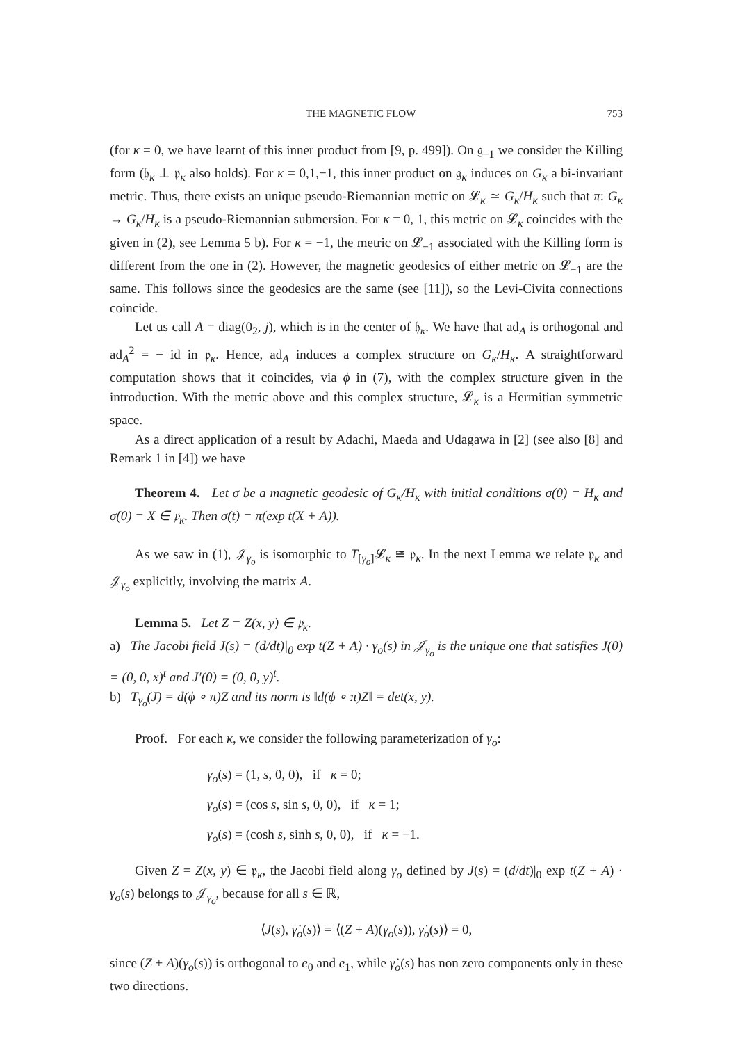THE MAGNETIC FLOW 753
(for κ = 0, we have learnt of this inner product from [9, p. 499]). On 𝔤<sub>−1</sub> we consider the Killing form (𝔥<sub>κ</sub> ⊥ 𝔭<sub>κ</sub> also holds). For κ = 0,1,−1, this inner product on 𝔤<sub>κ</sub> induces on G<sub>κ</sub> a bi-invariant metric. Thus, there exists an unique pseudo-Riemannian metric on 𝓛<sub>κ</sub> ≃ G<sub>κ</sub>/H<sub>κ</sub> such that π: G<sub>κ</sub> → G<sub>κ</sub>/H<sub>κ</sub> is a pseudo-Riemannian submersion. For κ = 0, 1, this metric on 𝓛<sub>κ</sub> coincides with the given in (2), see Lemma 5 b). For κ = −1, the metric on 𝓛<sub>−1</sub> associated with the Killing form is different from the one in (2). However, the magnetic geodesics of either metric on 𝓛<sub>−1</sub> are the same. This follows since the geodesics are the same (see [11]), so the Levi-Civita connections coincide.
Let us call A = diag(0<sub>2</sub>, j), which is in the center of 𝔥<sub>κ</sub>. We have that ad<sub>A</sub> is orthogonal and ad<sub>A</sub><sup>2</sup> = − id in 𝔭<sub>κ</sub>. Hence, ad<sub>A</sub> induces a complex structure on G<sub>κ</sub>/H<sub>κ</sub>. A straightforward computation shows that it coincides, via ϕ in (7), with the complex structure given in the introduction. With the metric above and this complex structure, 𝓛<sub>κ</sub> is a Hermitian symmetric space.
As a direct application of a result by Adachi, Maeda and Udagawa in [2] (see also [8] and Remark 1 in [4]) we have
Theorem 4. Let σ be a magnetic geodesic of G<sub>κ</sub>/H<sub>κ</sub> with initial conditions σ(0) = H<sub>κ</sub> and σ̇(0) = X ∈ 𝔭<sub>κ</sub>. Then σ(t) = π(exp t(X + A)).
As we saw in (1), 𝒥<sub>γ<sub>o</sub></sub> is isomorphic to T<sub>[γ<sub>o</sub>]</sub>𝓛<sub>κ</sub> ≅ 𝔭<sub>κ</sub>. In the next Lemma we relate 𝔭<sub>κ</sub> and 𝒥<sub>γ<sub>o</sub></sub> explicitly, involving the matrix A.
Lemma 5. Let Z = Z(x, y) ∈ 𝔭<sub>κ</sub>.
a) The Jacobi field J(s) = (d/dt)|<sub>0</sub> exp t(Z + A) · γ<sub>o</sub>(s) in 𝒥<sub>γ<sub>o</sub></sub> is the unique one that satisfies J(0) = (0, 0, x)<sup>t</sup> and J′(0) = (0, 0, y)<sup>t</sup>.
b) T<sub>γ<sub>o</sub></sub>(J) = d(ϕ ∘ π)Z and its norm is ‖d(ϕ ∘ π)Z‖ = det(x, y).
Proof. For each κ, we consider the following parameterization of γ<sub>o</sub>:
γ<sub>o</sub>(s) = (1, s, 0, 0), if κ = 0;
γ<sub>o</sub>(s) = (cos s, sin s, 0, 0), if κ = 1;
γ<sub>o</sub>(s) = (cosh s, sinh s, 0, 0), if κ = −1.
Given Z = Z(x, y) ∈ 𝔭<sub>κ</sub>, the Jacobi field along γ<sub>o</sub> defined by J(s) = (d/dt)|<sub>0</sub> exp t(Z + A) · γ<sub>o</sub>(s) belongs to 𝒥<sub>γ<sub>o</sub></sub>, because for all s ∈ ℝ,
⟨J(s), γ̇<sub>o</sub>(s)⟩ = ⟨(Z + A)(γ<sub>o</sub>(s)), γ̇<sub>o</sub>(s)⟩ = 0,
since (Z + A)(γ<sub>o</sub>(s)) is orthogonal to e<sub>0</sub> and e<sub>1</sub>, while γ̇<sub>o</sub>(s) has non zero components only in these two directions.